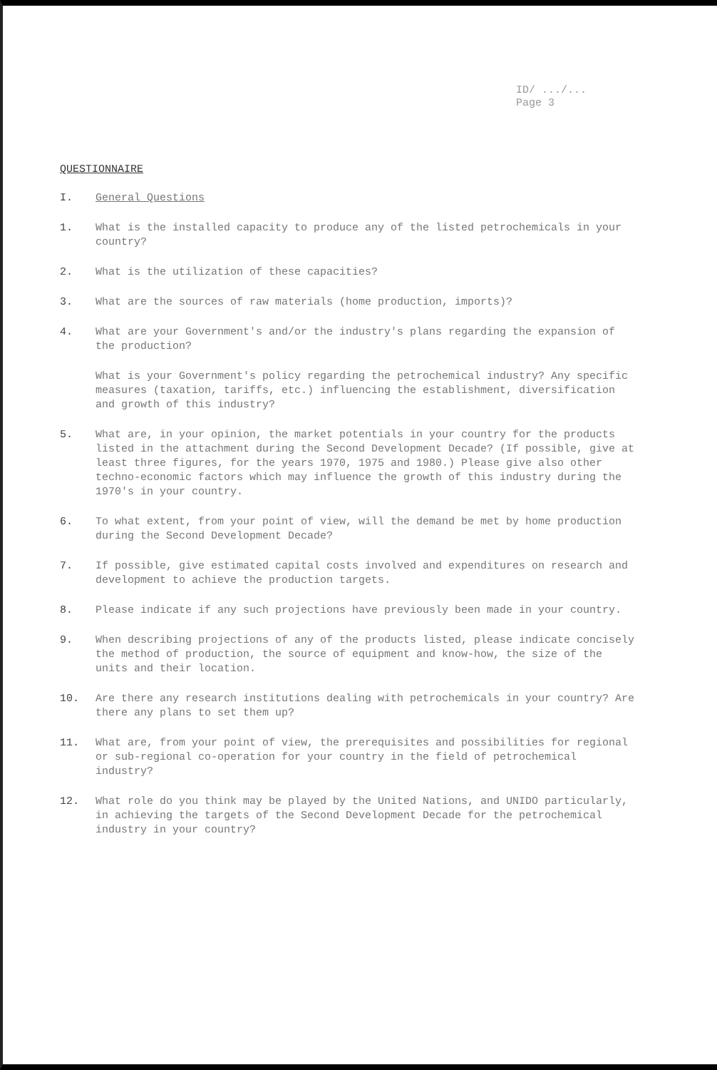ID/ .../...
Page 3
QUESTIONNAIRE
I. General Questions
1. What is the installed capacity to produce any of the listed petrochemicals in your country?
2. What is the utilization of these capacities?
3. What are the sources of raw materials (home production, imports)?
4. What are your Government's and/or the industry's plans regarding the expansion of the production?
What is your Government's policy regarding the petrochemical industry? Any specific measures (taxation, tariffs, etc.) influencing the establishment, diversification and growth of this industry?
5. What are, in your opinion, the market potentials in your country for the products listed in the attachment during the Second Development Decade? (If possible, give at least three figures, for the years 1970, 1975 and 1980.) Please give also other techno-economic factors which may influence the growth of this industry during the 1970's in your country.
6. To what extent, from your point of view, will the demand be met by home production during the Second Development Decade?
7. If possible, give estimated capital costs involved and expenditures on research and development to achieve the production targets.
8. Please indicate if any such projections have previously been made in your country.
9. When describing projections of any of the products listed, please indicate concisely the method of production, the source of equipment and know-how, the size of the units and their location.
10. Are there any research institutions dealing with petrochemicals in your country? Are there any plans to set them up?
11. What are, from your point of view, the prerequisites and possibilities for regional or sub-regional co-operation for your country in the field of petrochemical industry?
12. What role do you think may be played by the United Nations, and UNIDO particularly, in achieving the targets of the Second Development Decade for the petrochemical industry in your country?